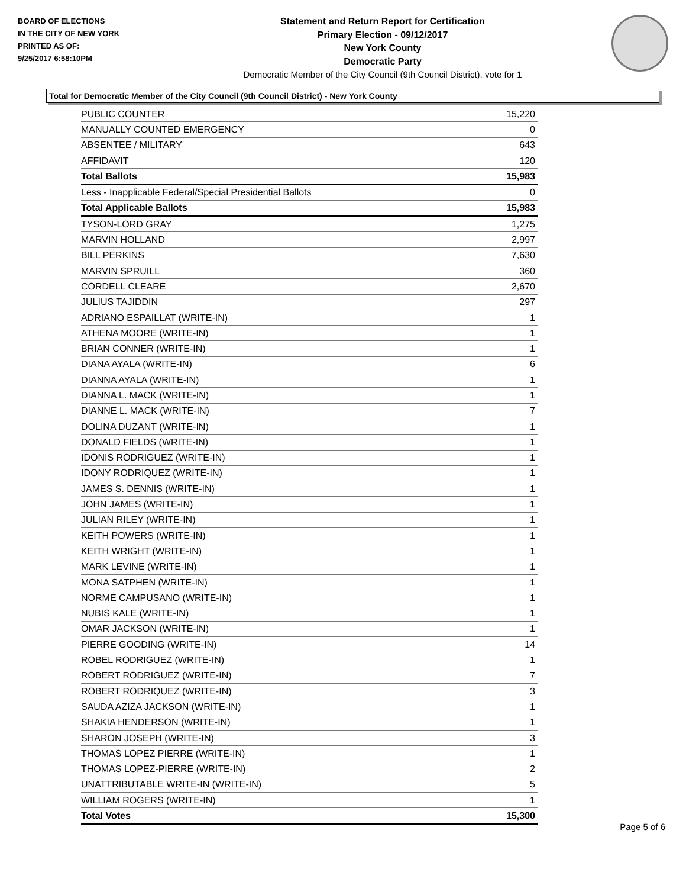BOARD OF ELECTIONS
IN THE CITY OF NEW YORK
PRINTED AS OF:
9/25/2017 6:58:10PM
Statement and Return Report for Certification
Primary Election - 09/12/2017
New York County
Democratic Party
Democratic Member of the City Council (9th Council District), vote for 1
Total for Democratic Member of the City Council (9th Council District) - New York County
| PUBLIC COUNTER | 15,220 |
| MANUALLY COUNTED EMERGENCY | 0 |
| ABSENTEE / MILITARY | 643 |
| AFFIDAVIT | 120 |
| Total Ballots | 15,983 |
| Less - Inapplicable Federal/Special Presidential Ballots | 0 |
| Total Applicable Ballots | 15,983 |
| TYSON-LORD GRAY | 1,275 |
| MARVIN HOLLAND | 2,997 |
| BILL PERKINS | 7,630 |
| MARVIN SPRUILL | 360 |
| CORDELL CLEARE | 2,670 |
| JULIUS TAJIDDIN | 297 |
| ADRIANO ESPAILLAT (WRITE-IN) | 1 |
| ATHENA MOORE (WRITE-IN) | 1 |
| BRIAN CONNER (WRITE-IN) | 1 |
| DIANA AYALA (WRITE-IN) | 6 |
| DIANNA AYALA (WRITE-IN) | 1 |
| DIANNA L. MACK (WRITE-IN) | 1 |
| DIANNE L. MACK (WRITE-IN) | 7 |
| DOLINA DUZANT (WRITE-IN) | 1 |
| DONALD FIELDS (WRITE-IN) | 1 |
| IDONIS RODRIGUEZ (WRITE-IN) | 1 |
| IDONY RODRIQUEZ (WRITE-IN) | 1 |
| JAMES S. DENNIS (WRITE-IN) | 1 |
| JOHN JAMES (WRITE-IN) | 1 |
| JULIAN RILEY (WRITE-IN) | 1 |
| KEITH POWERS (WRITE-IN) | 1 |
| KEITH WRIGHT (WRITE-IN) | 1 |
| MARK LEVINE (WRITE-IN) | 1 |
| MONA SATPHEN (WRITE-IN) | 1 |
| NORME CAMPUSANO (WRITE-IN) | 1 |
| NUBIS KALE (WRITE-IN) | 1 |
| OMAR JACKSON (WRITE-IN) | 1 |
| PIERRE GOODING (WRITE-IN) | 14 |
| ROBEL RODRIGUEZ (WRITE-IN) | 1 |
| ROBERT RODRIGUEZ (WRITE-IN) | 7 |
| ROBERT RODRIQUEZ (WRITE-IN) | 3 |
| SAUDA AZIZA JACKSON (WRITE-IN) | 1 |
| SHAKIA HENDERSON (WRITE-IN) | 1 |
| SHARON JOSEPH (WRITE-IN) | 3 |
| THOMAS LOPEZ PIERRE (WRITE-IN) | 1 |
| THOMAS LOPEZ-PIERRE (WRITE-IN) | 2 |
| UNATTRIBUTABLE WRITE-IN (WRITE-IN) | 5 |
| WILLIAM ROGERS (WRITE-IN) | 1 |
| Total Votes | 15,300 |
Page 5 of 6